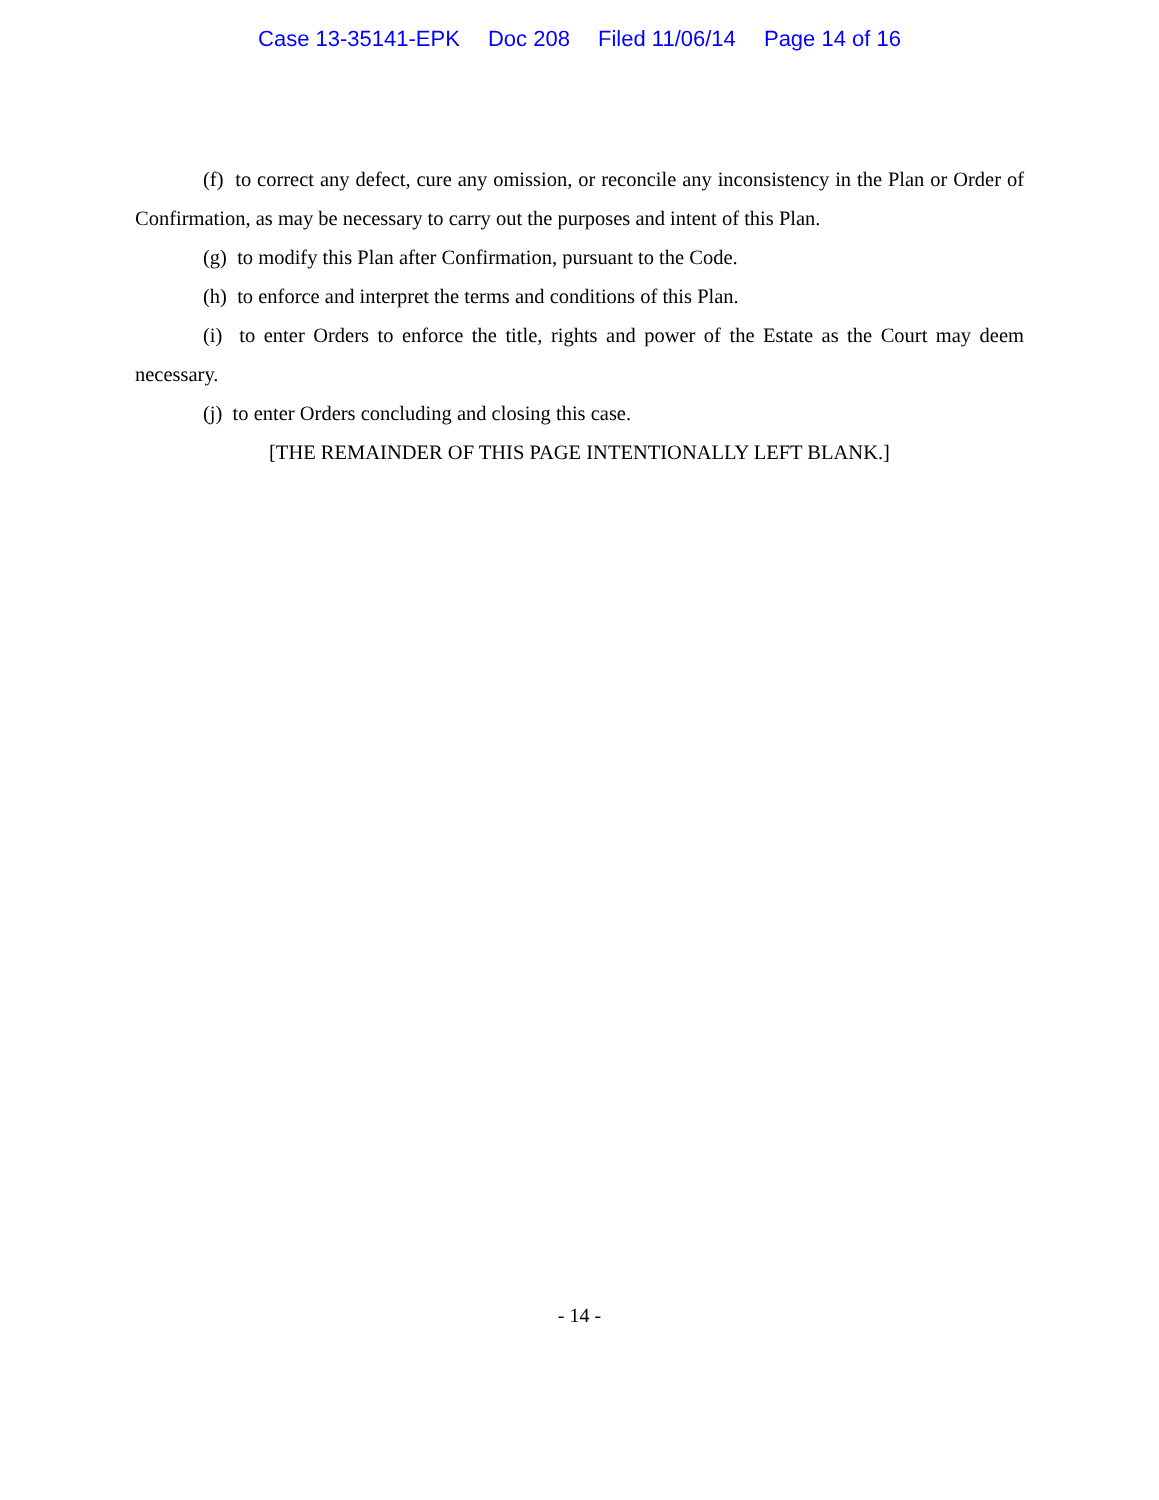Case 13-35141-EPK Doc 208 Filed 11/06/14 Page 14 of 16
(f) to correct any defect, cure any omission, or reconcile any inconsistency in the Plan or Order of Confirmation, as may be necessary to carry out the purposes and intent of this Plan.
(g) to modify this Plan after Confirmation, pursuant to the Code.
(h) to enforce and interpret the terms and conditions of this Plan.
(i) to enter Orders to enforce the title, rights and power of the Estate as the Court may deem necessary.
(j) to enter Orders concluding and closing this case.
[THE REMAINDER OF THIS PAGE INTENTIONALLY LEFT BLANK.]
- 14 -